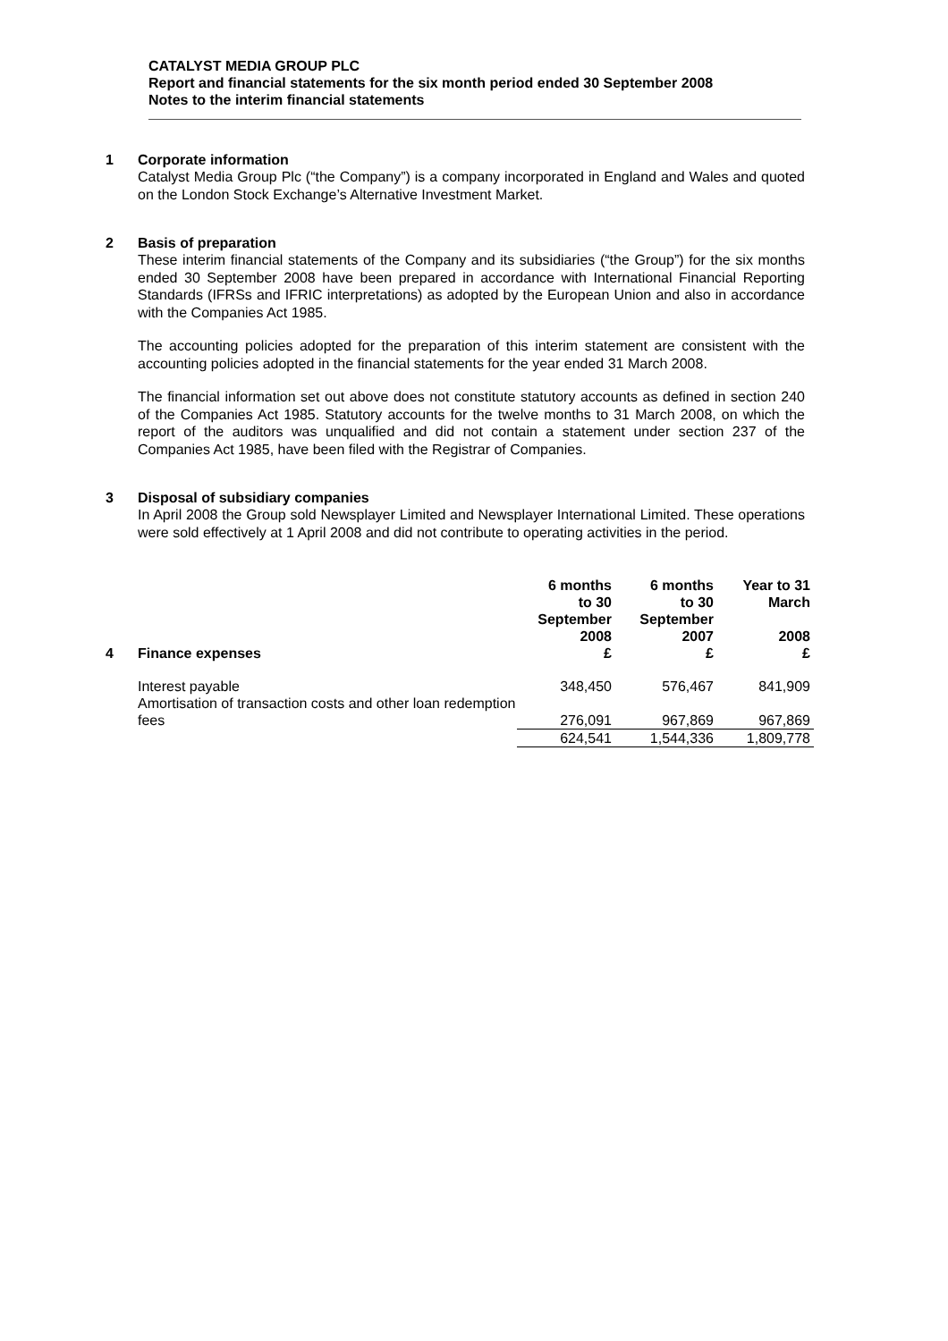CATALYST MEDIA GROUP PLC
Report and financial statements for the six month period ended 30 September 2008
Notes to the interim financial statements
1 Corporate information
Catalyst Media Group Plc (“the Company”) is a company incorporated in England and Wales and quoted on the London Stock Exchange’s Alternative Investment Market.
2 Basis of preparation
These interim financial statements of the Company and its subsidiaries (“the Group”) for the six months ended 30 September 2008 have been prepared in accordance with International Financial Reporting Standards (IFRSs and IFRIC interpretations) as adopted by the European Union and also in accordance with the Companies Act 1985.
The accounting policies adopted for the preparation of this interim statement are consistent with the accounting policies adopted in the financial statements for the year ended 31 March 2008.
The financial information set out above does not constitute statutory accounts as defined in section 240 of the Companies Act 1985. Statutory accounts for the twelve months to 31 March 2008, on which the report of the auditors was unqualified and did not contain a statement under section 237 of the Companies Act 1985, have been filed with the Registrar of Companies.
3 Disposal of subsidiary companies
In April 2008 the Group sold Newsplayer Limited and Newsplayer International Limited. These operations were sold effectively at 1 April 2008 and did not contribute to operating activities in the period.
| 4 | Finance expenses | 6 months to 30 September 2008 £ | 6 months to 30 September 2007 £ | Year to 31 March 2008 £ |
| --- | --- | --- | --- | --- |
| | Interest payable | 348,450 | 576,467 | 841,909 |
| | Amortisation of transaction costs and other loan redemption fees | 276,091 | 967,869 | 967,869 |
| | | 624,541 | 1,544,336 | 1,809,778 |